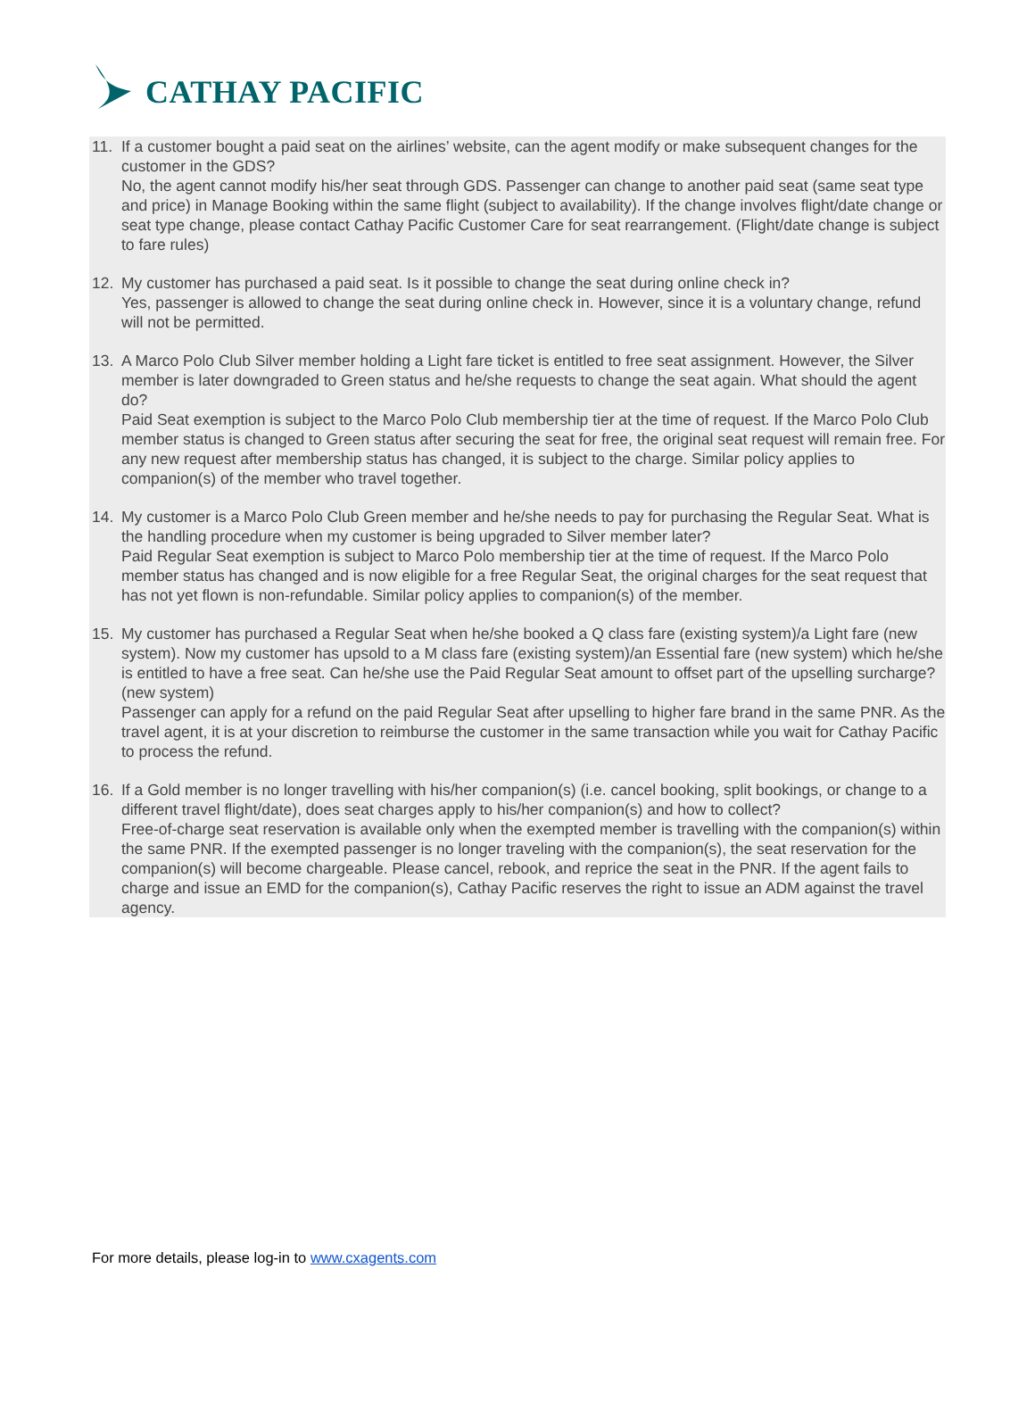CATHAY PACIFIC
11. If a customer bought a paid seat on the airlines’ website, can the agent modify or make subsequent changes for the customer in the GDS?
No, the agent cannot modify his/her seat through GDS. Passenger can change to another paid seat (same seat type and price) in Manage Booking within the same flight (subject to availability). If the change involves flight/date change or seat type change, please contact Cathay Pacific Customer Care for seat rearrangement. (Flight/date change is subject to fare rules)
12. My customer has purchased a paid seat. Is it possible to change the seat during online check in?
Yes, passenger is allowed to change the seat during online check in. However, since it is a voluntary change, refund will not be permitted.
13. A Marco Polo Club Silver member holding a Light fare ticket is entitled to free seat assignment. However, the Silver member is later downgraded to Green status and he/she requests to change the seat again. What should the agent do?
Paid Seat exemption is subject to the Marco Polo Club membership tier at the time of request. If the Marco Polo Club member status is changed to Green status after securing the seat for free, the original seat request will remain free. For any new request after membership status has changed, it is subject to the charge. Similar policy applies to companion(s) of the member who travel together.
14. My customer is a Marco Polo Club Green member and he/she needs to pay for purchasing the Regular Seat. What is the handling procedure when my customer is being upgraded to Silver member later?
Paid Regular Seat exemption is subject to Marco Polo membership tier at the time of request. If the Marco Polo member status has changed and is now eligible for a free Regular Seat, the original charges for the seat request that has not yet flown is non-refundable. Similar policy applies to companion(s) of the member.
15. My customer has purchased a Regular Seat when he/she booked a Q class fare (existing system)/a Light fare (new system). Now my customer has upsold to a M class fare (existing system)/an Essential fare (new system) which he/she is entitled to have a free seat. Can he/she use the Paid Regular Seat amount to offset part of the upselling surcharge? (new system)
Passenger can apply for a refund on the paid Regular Seat after upselling to higher fare brand in the same PNR. As the travel agent, it is at your discretion to reimburse the customer in the same transaction while you wait for Cathay Pacific to process the refund.
16. If a Gold member is no longer travelling with his/her companion(s) (i.e. cancel booking, split bookings, or change to a different travel flight/date), does seat charges apply to his/her companion(s) and how to collect?
Free-of-charge seat reservation is available only when the exempted member is travelling with the companion(s) within the same PNR. If the exempted passenger is no longer traveling with the companion(s), the seat reservation for the companion(s) will become chargeable. Please cancel, rebook, and reprice the seat in the PNR. If the agent fails to charge and issue an EMD for the companion(s), Cathay Pacific reserves the right to issue an ADM against the travel agency.
For more details, please log-in to www.cxagents.com